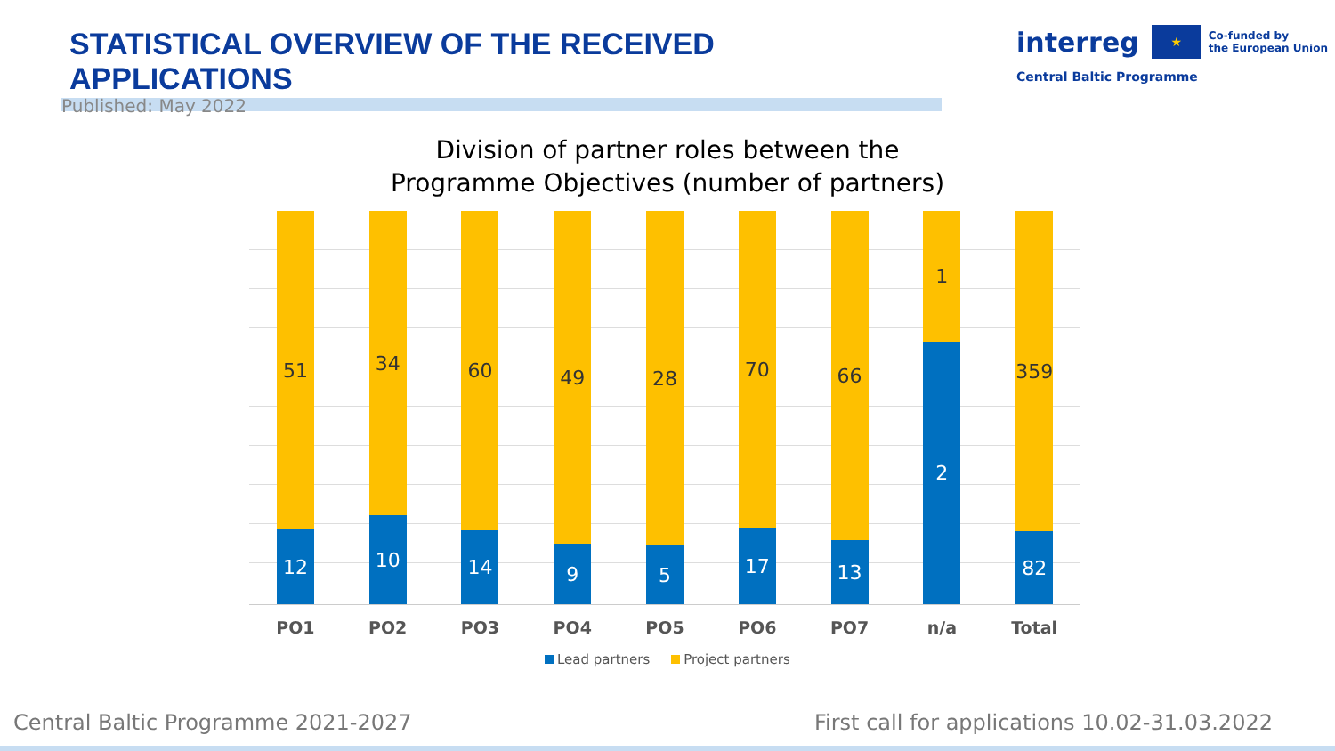STATISTICAL OVERVIEW OF THE RECEIVED APPLICATIONS
interreg ★ Co-funded by
the European Union
Central Baltic Programme
Published: May 2022
Division of partner roles between the
Programme Objectives (number of partners)
51
12
34
10
60
14
49
9
28
5
70
17
66
13
1
2
359
82
PO1 PO2 PO3 PO4 PO5 PO6 PO7 n/a Total
Lead partners Project partners
Central Baltic Programme 2021-2027
First call for applications 10.02-31.03.2022